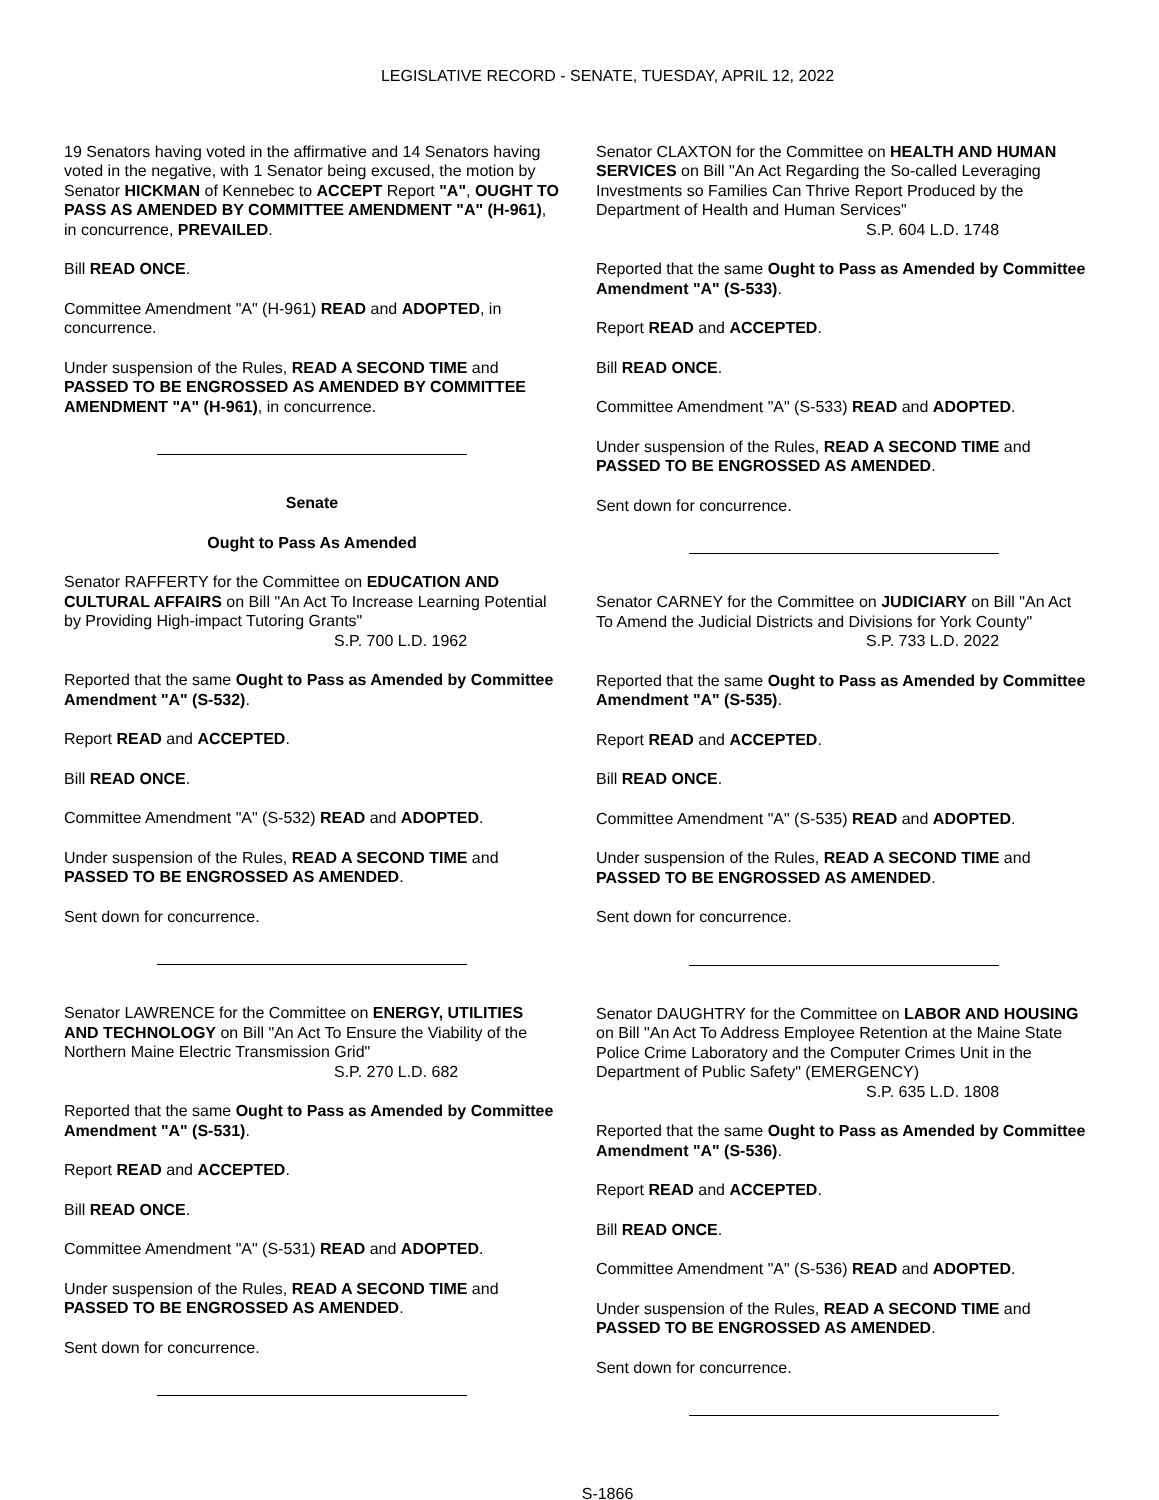LEGISLATIVE RECORD - SENATE, TUESDAY, APRIL 12, 2022
19 Senators having voted in the affirmative and 14 Senators having voted in the negative, with 1 Senator being excused, the motion by Senator HICKMAN of Kennebec to ACCEPT Report "A", OUGHT TO PASS AS AMENDED BY COMMITTEE AMENDMENT "A" (H-961), in concurrence, PREVAILED.
Bill READ ONCE.
Committee Amendment "A" (H-961) READ and ADOPTED, in concurrence.
Under suspension of the Rules, READ A SECOND TIME and PASSED TO BE ENGROSSED AS AMENDED BY COMMITTEE AMENDMENT "A" (H-961), in concurrence.
Senate
Ought to Pass As Amended
Senator RAFFERTY for the Committee on EDUCATION AND CULTURAL AFFAIRS on Bill "An Act To Increase Learning Potential by Providing High-impact Tutoring Grants"
S.P. 700 L.D. 1962
Reported that the same Ought to Pass as Amended by Committee Amendment "A" (S-532).
Report READ and ACCEPTED.
Bill READ ONCE.
Committee Amendment "A" (S-532) READ and ADOPTED.
Under suspension of the Rules, READ A SECOND TIME and PASSED TO BE ENGROSSED AS AMENDED.
Sent down for concurrence.
Senator LAWRENCE for the Committee on ENERGY, UTILITIES AND TECHNOLOGY on Bill "An Act To Ensure the Viability of the Northern Maine Electric Transmission Grid"
S.P. 270 L.D. 682
Reported that the same Ought to Pass as Amended by Committee Amendment "A" (S-531).
Report READ and ACCEPTED.
Bill READ ONCE.
Committee Amendment "A" (S-531) READ and ADOPTED.
Under suspension of the Rules, READ A SECOND TIME and PASSED TO BE ENGROSSED AS AMENDED.
Sent down for concurrence.
Senator CLAXTON for the Committee on HEALTH AND HUMAN SERVICES on Bill "An Act Regarding the So-called Leveraging Investments so Families Can Thrive Report Produced by the Department of Health and Human Services"
S.P. 604 L.D. 1748
Reported that the same Ought to Pass as Amended by Committee Amendment "A" (S-533).
Report READ and ACCEPTED.
Bill READ ONCE.
Committee Amendment "A" (S-533) READ and ADOPTED.
Under suspension of the Rules, READ A SECOND TIME and PASSED TO BE ENGROSSED AS AMENDED.
Sent down for concurrence.
Senator CARNEY for the Committee on JUDICIARY on Bill "An Act To Amend the Judicial Districts and Divisions for York County"
S.P. 733 L.D. 2022
Reported that the same Ought to Pass as Amended by Committee Amendment "A" (S-535).
Report READ and ACCEPTED.
Bill READ ONCE.
Committee Amendment "A" (S-535) READ and ADOPTED.
Under suspension of the Rules, READ A SECOND TIME and PASSED TO BE ENGROSSED AS AMENDED.
Sent down for concurrence.
Senator DAUGHTRY for the Committee on LABOR AND HOUSING on Bill "An Act To Address Employee Retention at the Maine State Police Crime Laboratory and the Computer Crimes Unit in the Department of Public Safety" (EMERGENCY)
S.P. 635 L.D. 1808
Reported that the same Ought to Pass as Amended by Committee Amendment "A" (S-536).
Report READ and ACCEPTED.
Bill READ ONCE.
Committee Amendment "A" (S-536) READ and ADOPTED.
Under suspension of the Rules, READ A SECOND TIME and PASSED TO BE ENGROSSED AS AMENDED.
Sent down for concurrence.
S-1866